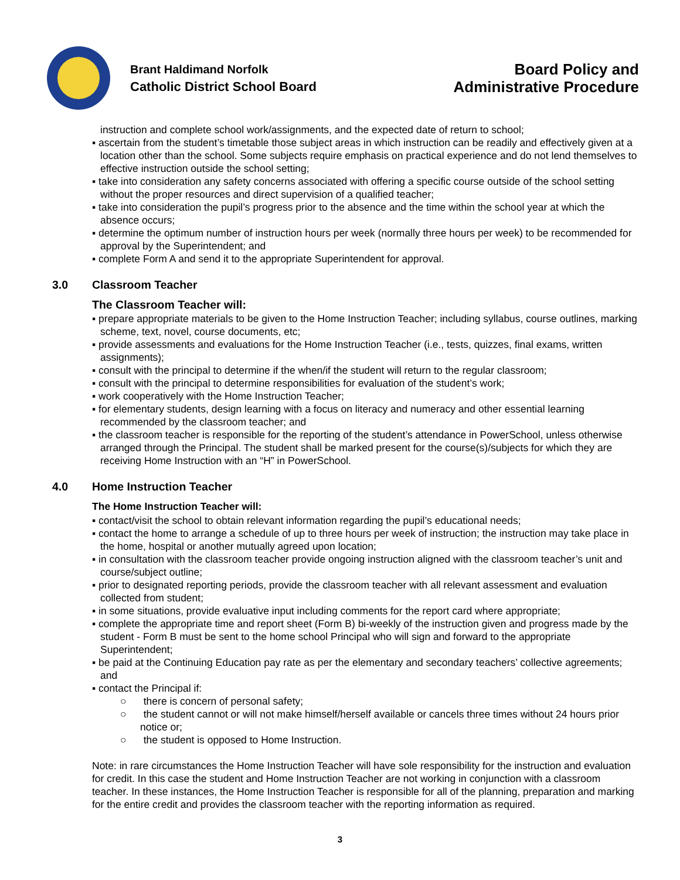Brant Haldimand Norfolk
Catholic District School Board
Board Policy and
Administrative Procedure
instruction and complete school work/assignments, and the expected date of return to school;
▪ ascertain from the student’s timetable those subject areas in which instruction can be readily and effectively given at a location other than the school. Some subjects require emphasis on practical experience and do not lend themselves to effective instruction outside the school setting;
▪ take into consideration any safety concerns associated with offering a specific course outside of the school setting without the proper resources and direct supervision of a qualified teacher;
▪ take into consideration the pupil’s progress prior to the absence and the time within the school year at which the absence occurs;
▪ determine the optimum number of instruction hours per week (normally three hours per week) to be recommended for approval by the Superintendent; and
▪ complete Form A and send it to the appropriate Superintendent for approval.
3.0 Classroom Teacher
The Classroom Teacher will:
▪ prepare appropriate materials to be given to the Home Instruction Teacher; including syllabus, course outlines, marking scheme, text, novel, course documents, etc;
▪ provide assessments and evaluations for the Home Instruction Teacher (i.e., tests, quizzes, final exams, written assignments);
▪ consult with the principal to determine if the when/if the student will return to the regular classroom;
▪ consult with the principal to determine responsibilities for evaluation of the student’s work;
▪ work cooperatively with the Home Instruction Teacher;
▪ for elementary students, design learning with a focus on literacy and numeracy and other essential learning recommended by the classroom teacher; and
▪ the classroom teacher is responsible for the reporting of the student’s attendance in PowerSchool, unless otherwise arranged through the Principal. The student shall be marked present for the course(s)/subjects for which they are receiving Home Instruction with an “H” in PowerSchool.
4.0 Home Instruction Teacher
The Home Instruction Teacher will:
▪ contact/visit the school to obtain relevant information regarding the pupil’s educational needs;
▪ contact the home to arrange a schedule of up to three hours per week of instruction; the instruction may take place in the home, hospital or another mutually agreed upon location;
▪ in consultation with the classroom teacher provide ongoing instruction aligned with the classroom teacher’s unit and course/subject outline;
▪ prior to designated reporting periods, provide the classroom teacher with all relevant assessment and evaluation collected from student;
▪ in some situations, provide evaluative input including comments for the report card where appropriate;
▪ complete the appropriate time and report sheet (Form B) bi-weekly of the instruction given and progress made by the student - Form B must be sent to the home school Principal who will sign and forward to the appropriate Superintendent;
▪ be paid at the Continuing Education pay rate as per the elementary and secondary teachers’ collective agreements; and
▪ contact the Principal if:
○ there is concern of personal safety;
○ the student cannot or will not make himself/herself available or cancels three times without 24 hours prior notice or;
○ the student is opposed to Home Instruction.
Note: in rare circumstances the Home Instruction Teacher will have sole responsibility for the instruction and evaluation for credit. In this case the student and Home Instruction Teacher are not working in conjunction with a classroom teacher. In these instances, the Home Instruction Teacher is responsible for all of the planning, preparation and marking for the entire credit and provides the classroom teacher with the reporting information as required.
3